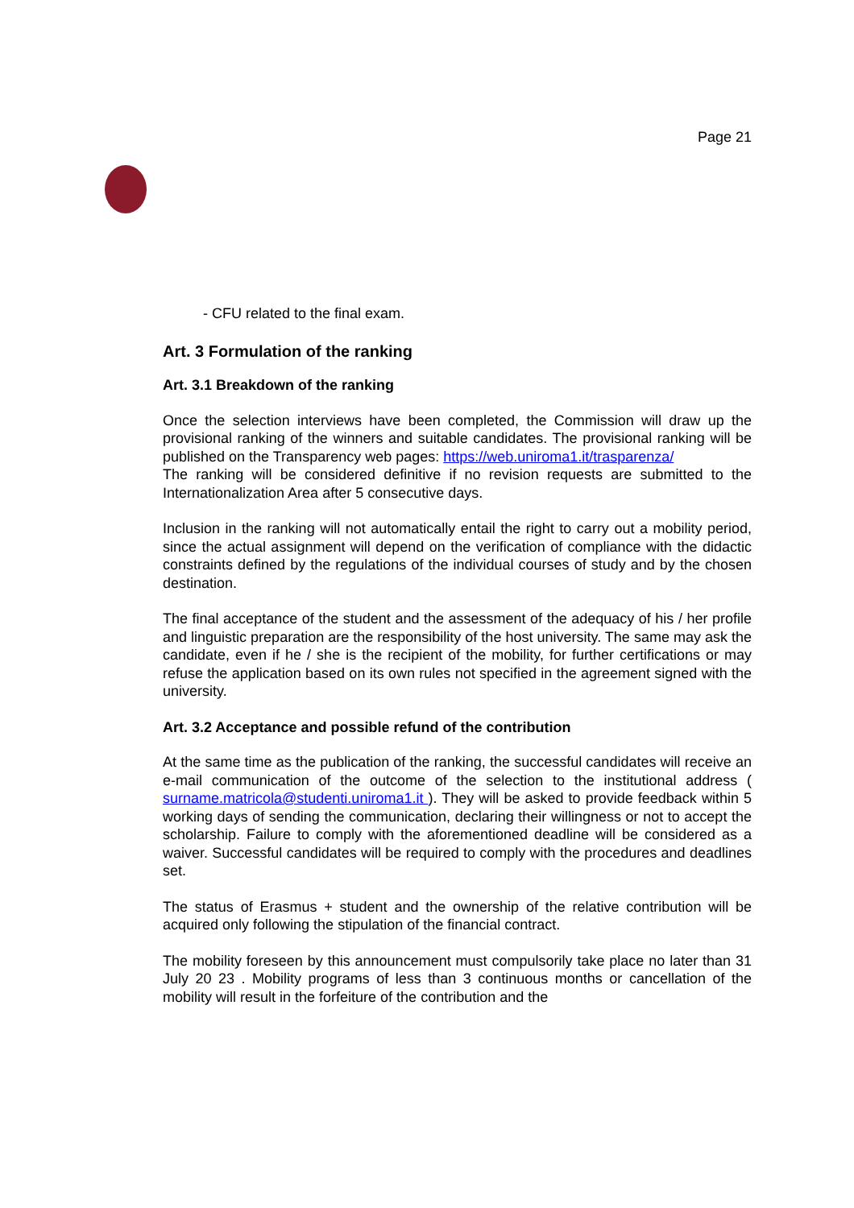Page 21
- CFU related to the final exam.
Art. 3 Formulation of the ranking
Art. 3.1 Breakdown of the ranking
Once the selection interviews have been completed, the Commission will draw up the provisional ranking of the winners and suitable candidates. The provisional ranking will be published on the Transparency web pages: https://web.uniroma1.it/trasparenza/
The ranking will be considered definitive if no revision requests are submitted to the Internationalization Area after 5 consecutive days.
Inclusion in the ranking will not automatically entail the right to carry out a mobility period, since the actual assignment will depend on the verification of compliance with the didactic constraints defined by the regulations of the individual courses of study and by the chosen destination.
The final acceptance of the student and the assessment of the adequacy of his / her profile and linguistic preparation are the responsibility of the host university. The same may ask the candidate, even if he / she is the recipient of the mobility, for further certifications or may refuse the application based on its own rules not specified in the agreement signed with the university.
Art. 3.2 Acceptance and possible refund of the contribution
At the same time as the publication of the ranking, the successful candidates will receive an e-mail communication of the outcome of the selection to the institutional address ( surname.matricola@studenti.uniroma1.it ). They will be asked to provide feedback within 5 working days of sending the communication, declaring their willingness or not to accept the scholarship. Failure to comply with the aforementioned deadline will be considered as a waiver. Successful candidates will be required to comply with the procedures and deadlines set.
The status of Erasmus + student and the ownership of the relative contribution will be acquired only following the stipulation of the financial contract.
The mobility foreseen by this announcement must compulsorily take place no later than 31 July 20 23 . Mobility programs of less than 3 continuous months or cancellation of the mobility will result in the forfeiture of the contribution and the